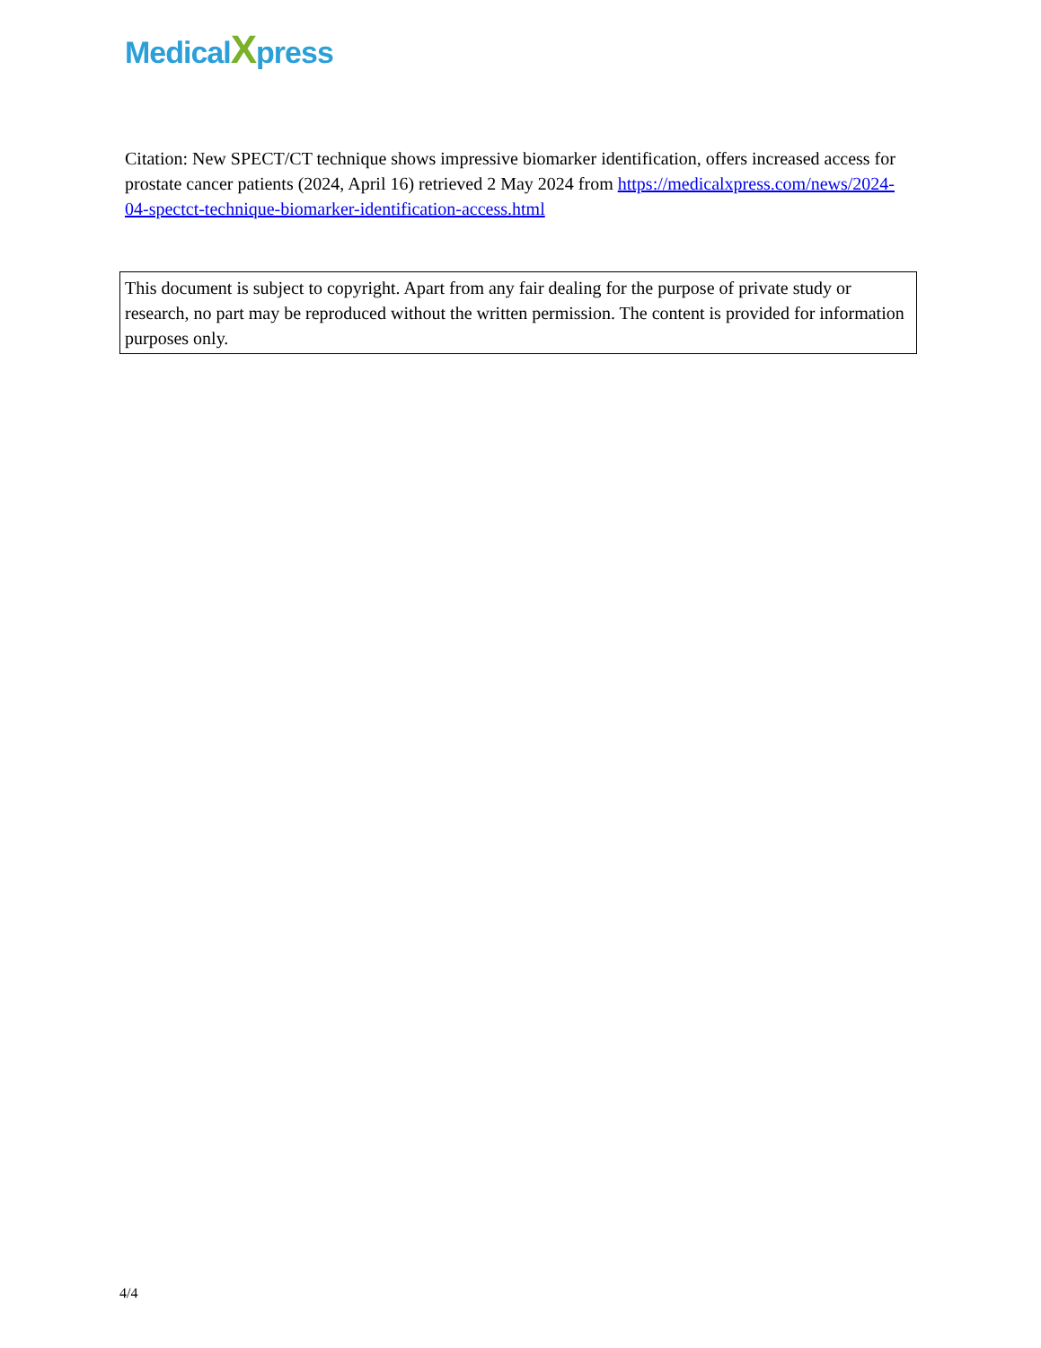MedicalXpress
Citation: New SPECT/CT technique shows impressive biomarker identification, offers increased access for prostate cancer patients (2024, April 16) retrieved 2 May 2024 from https://medicalxpress.com/news/2024-04-spectct-technique-biomarker-identification-access.html
This document is subject to copyright. Apart from any fair dealing for the purpose of private study or research, no part may be reproduced without the written permission. The content is provided for information purposes only.
4/4